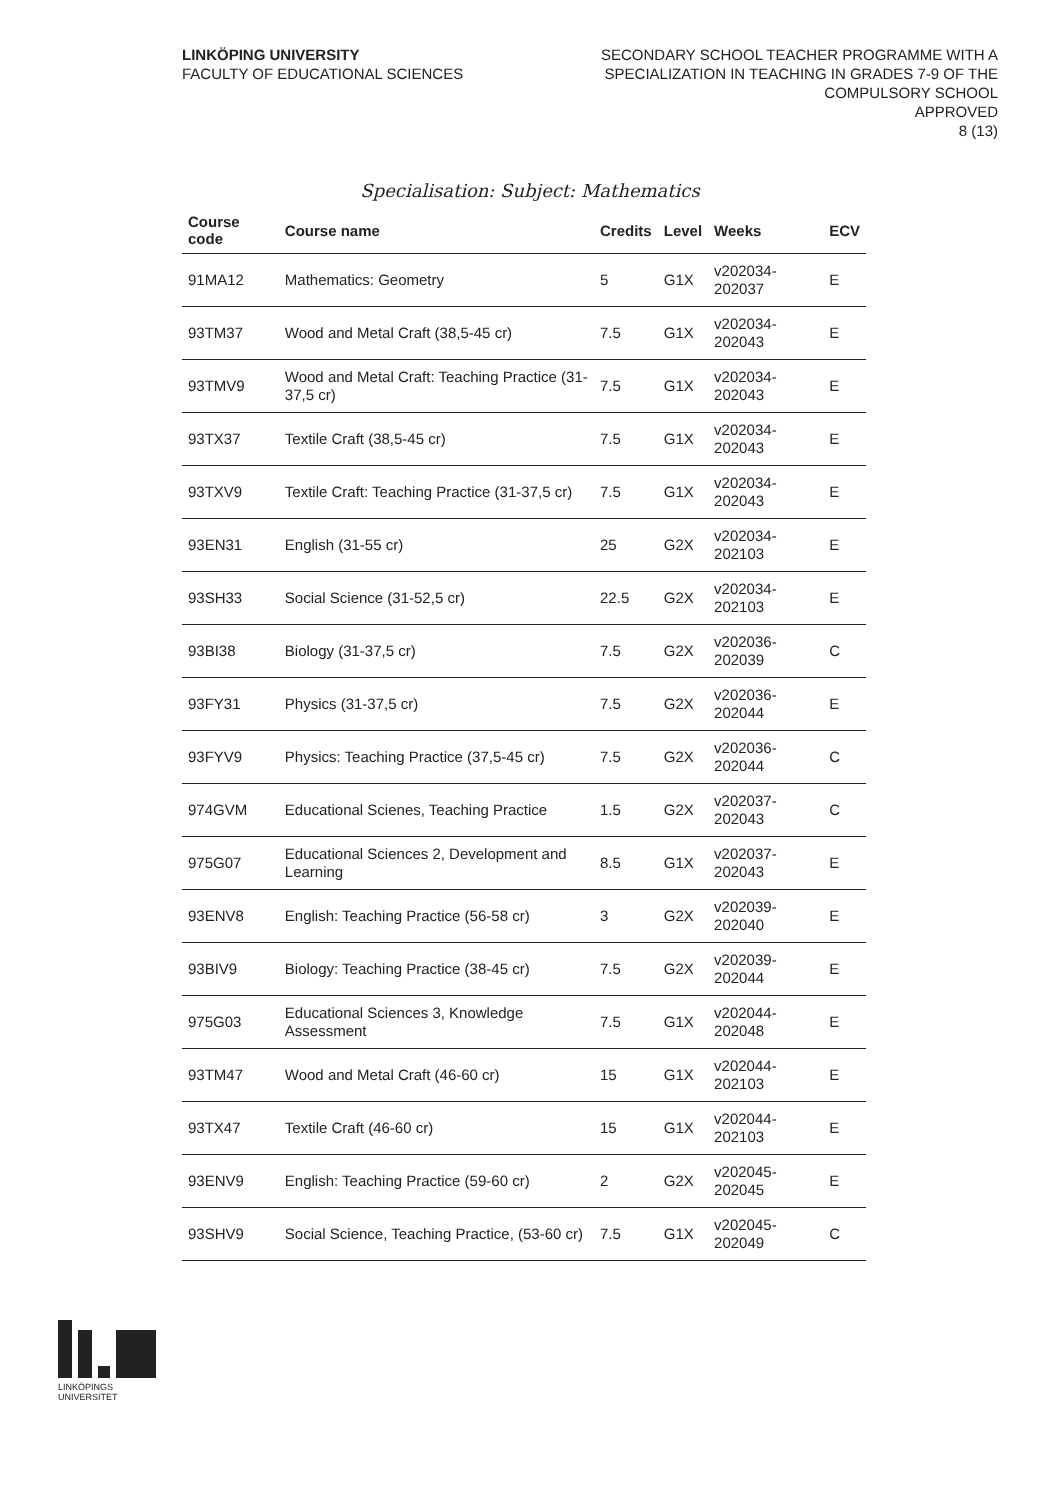LINKÖPING UNIVERSITY
FACULTY OF EDUCATIONAL SCIENCES
SECONDARY SCHOOL TEACHER PROGRAMME WITH A
SPECIALIZATION IN TEACHING IN GRADES 7-9 OF THE
COMPULSORY SCHOOL
APPROVED
8 (13)
Specialisation: Subject: Mathematics
| Course code | Course name | Credits | Level | Weeks | ECV |
| --- | --- | --- | --- | --- | --- |
| 91MA12 | Mathematics: Geometry | 5 | G1X | v202034-202037 | E |
| 93TM37 | Wood and Metal Craft (38,5-45 cr) | 7.5 | G1X | v202034-202043 | E |
| 93TMV9 | Wood and Metal Craft: Teaching Practice (31-37,5 cr) | 7.5 | G1X | v202034-202043 | E |
| 93TX37 | Textile Craft (38,5-45 cr) | 7.5 | G1X | v202034-202043 | E |
| 93TXV9 | Textile Craft: Teaching Practice (31-37,5 cr) | 7.5 | G1X | v202034-202043 | E |
| 93EN31 | English (31-55 cr) | 25 | G2X | v202034-202103 | E |
| 93SH33 | Social Science (31-52,5 cr) | 22.5 | G2X | v202034-202103 | E |
| 93BI38 | Biology (31-37,5 cr) | 7.5 | G2X | v202036-202039 | C |
| 93FY31 | Physics (31-37,5 cr) | 7.5 | G2X | v202036-202044 | E |
| 93FYV9 | Physics: Teaching Practice (37,5-45 cr) | 7.5 | G2X | v202036-202044 | C |
| 974GVM | Educational Scienes, Teaching Practice | 1.5 | G2X | v202037-202043 | C |
| 975G07 | Educational Sciences 2, Development and Learning | 8.5 | G1X | v202037-202043 | E |
| 93ENV8 | English: Teaching Practice (56-58 cr) | 3 | G2X | v202039-202040 | E |
| 93BIV9 | Biology: Teaching Practice (38-45 cr) | 7.5 | G2X | v202039-202044 | E |
| 975G03 | Educational Sciences 3, Knowledge Assessment | 7.5 | G1X | v202044-202048 | E |
| 93TM47 | Wood and Metal Craft (46-60 cr) | 15 | G1X | v202044-202103 | E |
| 93TX47 | Textile Craft (46-60 cr) | 15 | G1X | v202044-202103 | E |
| 93ENV9 | English: Teaching Practice (59-60 cr) | 2 | G2X | v202045-202045 | E |
| 93SHV9 | Social Science, Teaching Practice, (53-60 cr) | 7.5 | G1X | v202045-202049 | C |
LINKÖPINGS UNIVERSITET